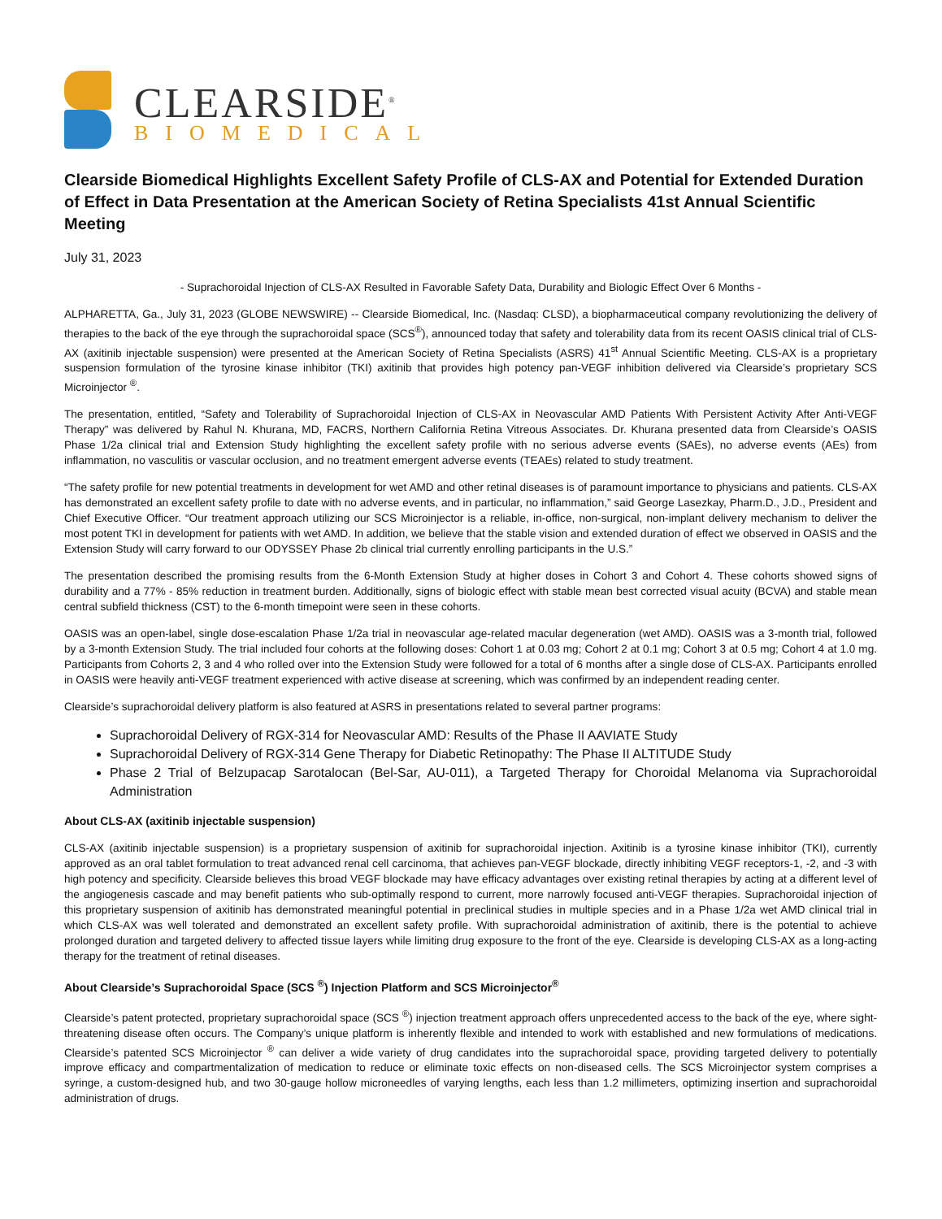CLEARSIDE<sup>®</sup>
BIOMEDICAL
Clearside Biomedical Highlights Excellent Safety Profile of CLS-AX and Potential for Extended Duration of Effect in Data Presentation at the American Society of Retina Specialists 41st Annual Scientific Meeting
July 31, 2023
- Suprachoroidal Injection of CLS-AX Resulted in Favorable Safety Data, Durability and Biologic Effect Over 6 Months -
ALPHARETTA, Ga., July 31, 2023 (GLOBE NEWSWIRE) -- Clearside Biomedical, Inc. (Nasdaq: CLSD), a biopharmaceutical company revolutionizing the delivery of therapies to the back of the eye through the suprachoroidal space (SCS<sup>®</sup>), announced today that safety and tolerability data from its recent OASIS clinical trial of CLS-AX (axitinib injectable suspension) were presented at the American Society of Retina Specialists (ASRS) 41<sup>st</sup> Annual Scientific Meeting. CLS-AX is a proprietary suspension formulation of the tyrosine kinase inhibitor (TKI) axitinib that provides high potency pan-VEGF inhibition delivered via Clearside’s proprietary SCS Microinjector <sup>®</sup>.
The presentation, entitled, “Safety and Tolerability of Suprachoroidal Injection of CLS-AX in Neovascular AMD Patients With Persistent Activity After Anti-VEGF Therapy” was delivered by Rahul N. Khurana, MD, FACRS, Northern California Retina Vitreous Associates. Dr. Khurana presented data from Clearside’s OASIS Phase 1/2a clinical trial and Extension Study highlighting the excellent safety profile with no serious adverse events (SAEs), no adverse events (AEs) from inflammation, no vasculitis or vascular occlusion, and no treatment emergent adverse events (TEAEs) related to study treatment.
“The safety profile for new potential treatments in development for wet AMD and other retinal diseases is of paramount importance to physicians and patients. CLS-AX has demonstrated an excellent safety profile to date with no adverse events, and in particular, no inflammation,” said George Lasezkay, Pharm.D., J.D., President and Chief Executive Officer. “Our treatment approach utilizing our SCS Microinjector is a reliable, in-office, non-surgical, non-implant delivery mechanism to deliver the most potent TKI in development for patients with wet AMD. In addition, we believe that the stable vision and extended duration of effect we observed in OASIS and the Extension Study will carry forward to our ODYSSEY Phase 2b clinical trial currently enrolling participants in the U.S.”
The presentation described the promising results from the 6-Month Extension Study at higher doses in Cohort 3 and Cohort 4. These cohorts showed signs of durability and a 77% - 85% reduction in treatment burden. Additionally, signs of biologic effect with stable mean best corrected visual acuity (BCVA) and stable mean central subfield thickness (CST) to the 6-month timepoint were seen in these cohorts.
OASIS was an open-label, single dose-escalation Phase 1/2a trial in neovascular age-related macular degeneration (wet AMD). OASIS was a 3-month trial, followed by a 3-month Extension Study. The trial included four cohorts at the following doses: Cohort 1 at 0.03 mg; Cohort 2 at 0.1 mg; Cohort 3 at 0.5 mg; Cohort 4 at 1.0 mg. Participants from Cohorts 2, 3 and 4 who rolled over into the Extension Study were followed for a total of 6 months after a single dose of CLS-AX. Participants enrolled in OASIS were heavily anti-VEGF treatment experienced with active disease at screening, which was confirmed by an independent reading center.
Clearside’s suprachoroidal delivery platform is also featured at ASRS in presentations related to several partner programs:
Suprachoroidal Delivery of RGX-314 for Neovascular AMD: Results of the Phase II AAVIATE Study
Suprachoroidal Delivery of RGX-314 Gene Therapy for Diabetic Retinopathy: The Phase II ALTITUDE Study
Phase 2 Trial of Belzupacap Sarotalocan (Bel-Sar, AU-011), a Targeted Therapy for Choroidal Melanoma via Suprachoroidal Administration
About CLS-AX (axitinib injectable suspension)
CLS-AX (axitinib injectable suspension) is a proprietary suspension of axitinib for suprachoroidal injection. Axitinib is a tyrosine kinase inhibitor (TKI), currently approved as an oral tablet formulation to treat advanced renal cell carcinoma, that achieves pan-VEGF blockade, directly inhibiting VEGF receptors-1, -2, and -3 with high potency and specificity. Clearside believes this broad VEGF blockade may have efficacy advantages over existing retinal therapies by acting at a different level of the angiogenesis cascade and may benefit patients who sub-optimally respond to current, more narrowly focused anti-VEGF therapies. Suprachoroidal injection of this proprietary suspension of axitinib has demonstrated meaningful potential in preclinical studies in multiple species and in a Phase 1/2a wet AMD clinical trial in which CLS-AX was well tolerated and demonstrated an excellent safety profile. With suprachoroidal administration of axitinib, there is the potential to achieve prolonged duration and targeted delivery to affected tissue layers while limiting drug exposure to the front of the eye. Clearside is developing CLS-AX as a long-acting therapy for the treatment of retinal diseases.
About Clearside’s Suprachoroidal Space (SCS <sup>®</sup>) Injection Platform and SCS Microinjector<sup>®</sup>
Clearside’s patent protected, proprietary suprachoroidal space (SCS <sup>®</sup>) injection treatment approach offers unprecedented access to the back of the eye, where sight-threatening disease often occurs. The Company’s unique platform is inherently flexible and intended to work with established and new formulations of medications. Clearside’s patented SCS Microinjector <sup>®</sup> can deliver a wide variety of drug candidates into the suprachoroidal space, providing targeted delivery to potentially improve efficacy and compartmentalization of medication to reduce or eliminate toxic effects on non-diseased cells. The SCS Microinjector system comprises a syringe, a custom-designed hub, and two 30-gauge hollow microneedles of varying lengths, each less than 1.2 millimeters, optimizing insertion and suprachoroidal administration of drugs.